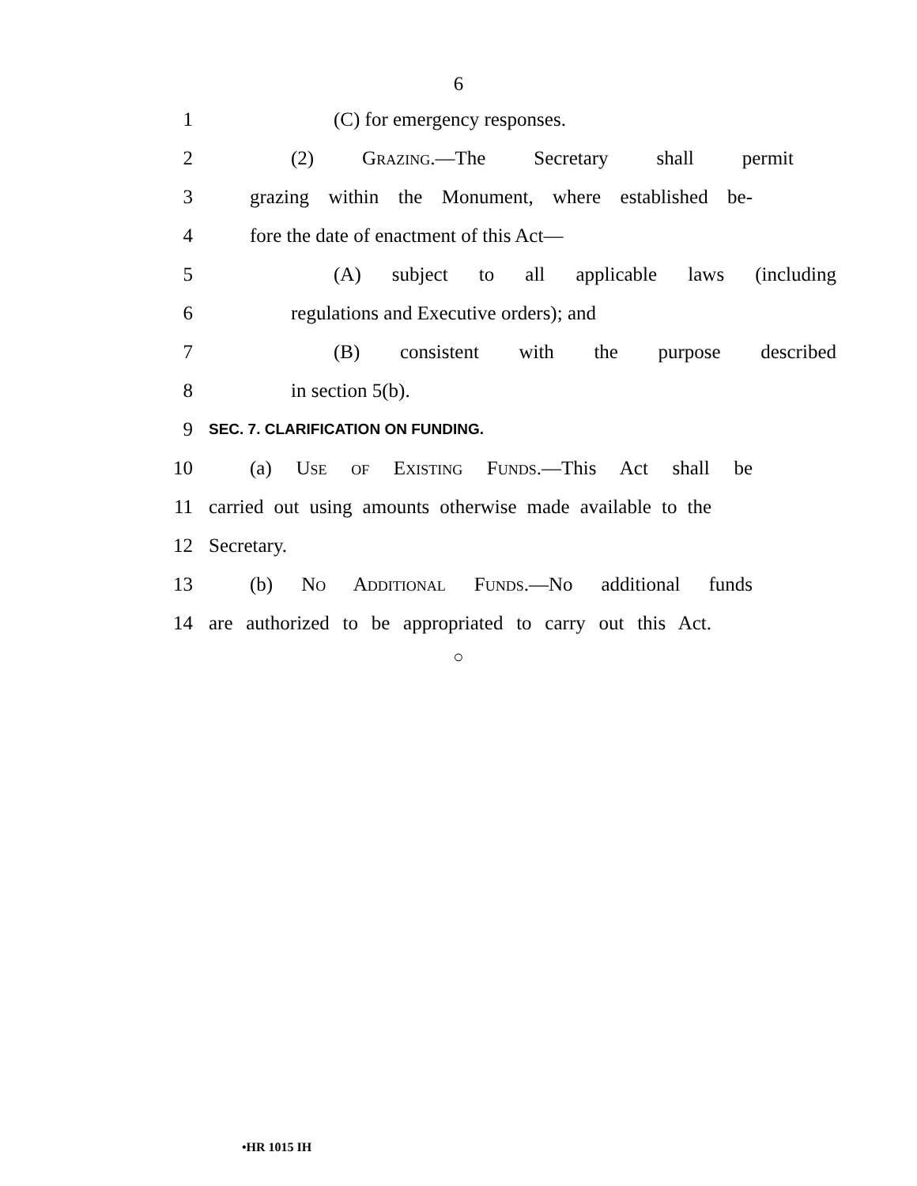6
1 (C) for emergency responses.
2 (2) Grazing.—The Secretary shall permit
3
grazing within the Monument, where established be-
4 fore the date of enactment of this Act—
5
(A) subject to all applicable laws (including
6 regulations and Executive orders); and
7 (B) consistent with the purpose described
8 in section 5(b).
9
SEC. 7. CLARIFICATION ON FUNDING.
10
(a) Use of Existing Funds.—This Act shall be
11
carried out using amounts otherwise made available to the
12 Secretary.
13
(b) No Additional Funds.—No additional funds
14
are authorized to be appropriated to carry out this Act.
○
•HR 1015 IH